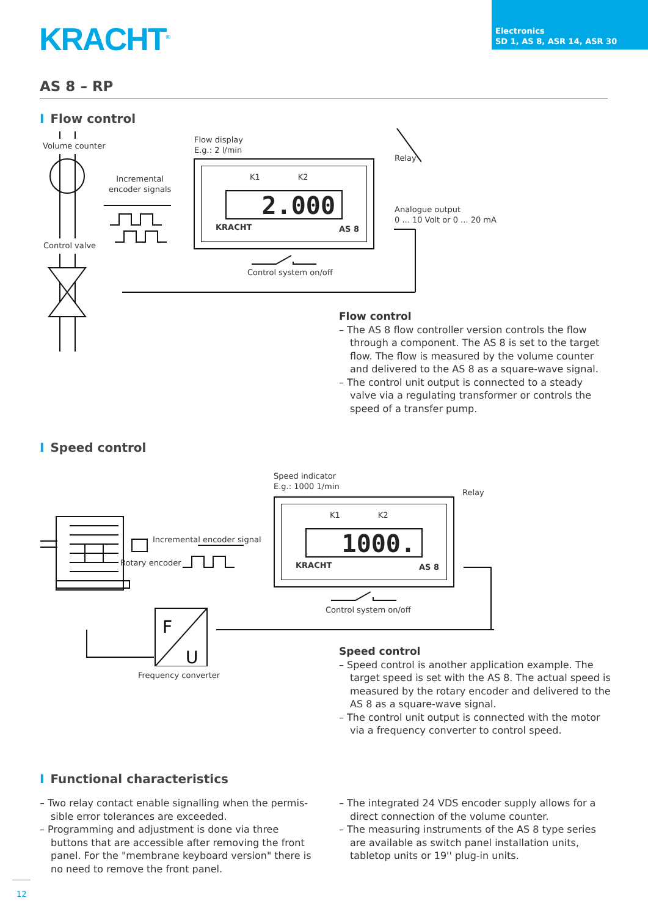KRACHT<sup>®</sup>
Electronics
SD 1, AS 8, ASR 14, ASR 30
AS 8 – RP
I Flow control
Volume counter
Flow display
E.g.: 2 l/min
Relay
Incremental
encoder signals
Analogue output
0 ... 10 Volt or 0 ... 20 mA
Control valve
Control system on/off
K1 K2
2.000
KRACHT AS 8
Flow control
– The AS 8 flow controller version controls the flow through a component. The AS 8 is set to the target flow. The flow is measured by the volume counter and delivered to the AS 8 as a square-wave signal.
– The control unit output is connected to a steady valve via a regulating transformer or controls the speed of a transfer pump.
I Speed control
Speed indicator
E.g.: 1000 1/min
Relay
Incremental encoder signal
Rotary encoder
Control system on/off
Frequency converter
K1 K2
1000.
KRACHT AS 8
F
U
Speed control
– Speed control is another application example. The target speed is set with the AS 8. The actual speed is measured by the rotary encoder and delivered to the AS 8 as a square-wave signal.
– The control unit output is connected with the motor via a frequency converter to control speed.
I Functional characteristics
– Two relay contact enable signalling when the permis­sible error tolerances are exceeded.
– Programming and adjustment is done via three buttons that are accessible after removing the front panel. For the "membrane keyboard version" there is no need to remove the front panel.
– The integrated 24 VDS encoder supply allows for a direct connection of the volume counter.
– The measuring instruments of the AS 8 type series are available as switch panel installation units, table­top units or 19'' plug-in units.
12